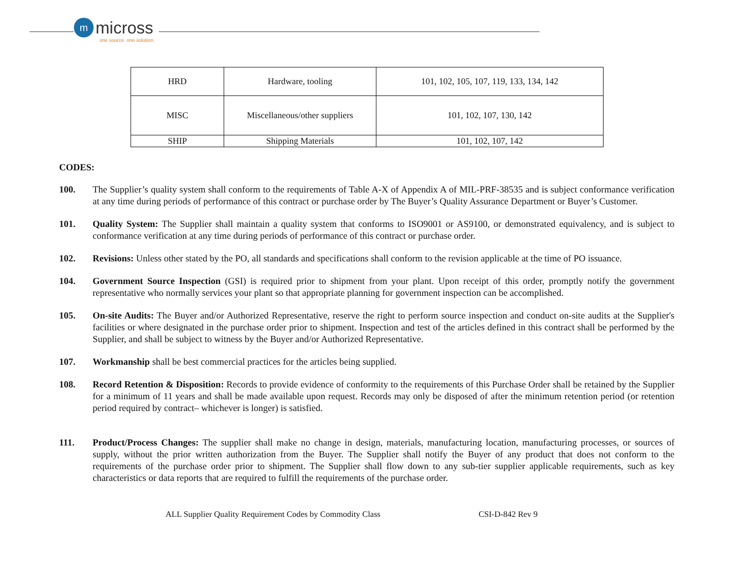mmicross
one source. one solution.
| HRD | Hardware, tooling | 101, 102, 105, 107, 119, 133, 134, 142 |
| MISC | Miscellaneous/other suppliers | 101, 102, 107, 130, 142 |
| SHIP | Shipping Materials | 101, 102, 107, 142 |
CODES:
100. The Supplier’s quality system shall conform to the requirements of Table A-X of Appendix A of MIL-PRF-38535 and is subject conformance verification at any time during periods of performance of this contract or purchase order by The Buyer’s Quality Assurance Department or Buyer’s Customer.
101. Quality System: The Supplier shall maintain a quality system that conforms to ISO9001 or AS9100, or demonstrated equivalency, and is subject to conformance verification at any time during periods of performance of this contract or purchase order.
102. Revisions: Unless other stated by the PO, all standards and specifications shall conform to the revision applicable at the time of PO issuance.
104. Government Source Inspection (GSI) is required prior to shipment from your plant. Upon receipt of this order, promptly notify the government representative who normally services your plant so that appropriate planning for government inspection can be accomplished.
105. On-site Audits: The Buyer and/or Authorized Representative, reserve the right to perform source inspection and conduct on-site audits at the Supplier's facilities or where designated in the purchase order prior to shipment. Inspection and test of the articles defined in this contract shall be performed by the Supplier, and shall be subject to witness by the Buyer and/or Authorized Representative.
107. Workmanship shall be best commercial practices for the articles being supplied.
108. Record Retention & Disposition: Records to provide evidence of conformity to the requirements of this Purchase Order shall be retained by the Supplier for a minimum of 11 years and shall be made available upon request. Records may only be disposed of after the minimum retention period (or retention period required by contract– whichever is longer) is satisfied.
111. Product/Process Changes: The supplier shall make no change in design, materials, manufacturing location, manufacturing processes, or sources of supply, without the prior written authorization from the Buyer. The Supplier shall notify the Buyer of any product that does not conform to the requirements of the purchase order prior to shipment. The Supplier shall flow down to any sub-tier supplier applicable requirements, such as key characteristics or data reports that are required to fulfill the requirements of the purchase order.
ALL Supplier Quality Requirement Codes by Commodity Class CSI-D-842 Rev 9